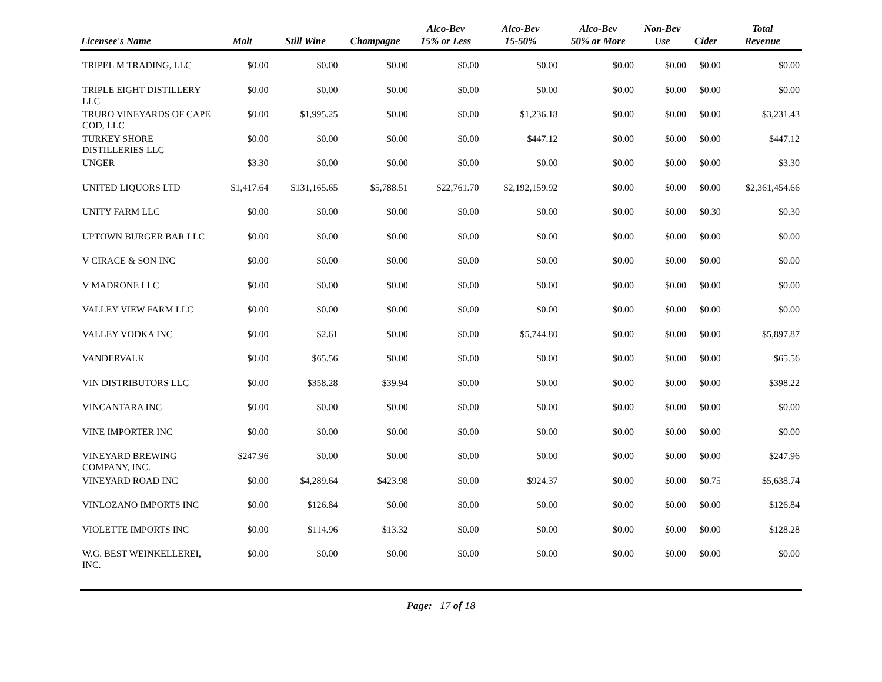| Licensee's Name | Malt | Still Wine | Champagne | Alco-Bev 15% or Less | Alco-Bev 15-50% | Alco-Bev 50% or More | Non-Bev Use | Cider | Total Revenue |
| --- | --- | --- | --- | --- | --- | --- | --- | --- | --- |
| TRIPEL M TRADING, LLC | $0.00 | $0.00 | $0.00 | $0.00 | $0.00 | $0.00 | $0.00 | $0.00 | $0.00 |
| TRIPLE EIGHT DISTILLERY LLC | $0.00 | $0.00 | $0.00 | $0.00 | $0.00 | $0.00 | $0.00 | $0.00 | $0.00 |
| TRURO VINEYARDS OF CAPE COD, LLC | $0.00 | $1,995.25 | $0.00 | $0.00 | $1,236.18 | $0.00 | $0.00 | $0.00 | $3,231.43 |
| TURKEY SHORE DISTILLERIES LLC | $0.00 | $0.00 | $0.00 | $0.00 | $447.12 | $0.00 | $0.00 | $0.00 | $447.12 |
| UNGER | $3.30 | $0.00 | $0.00 | $0.00 | $0.00 | $0.00 | $0.00 | $0.00 | $3.30 |
| UNITED LIQUORS LTD | $1,417.64 | $131,165.65 | $5,788.51 | $22,761.70 | $2,192,159.92 | $0.00 | $0.00 | $0.00 | $2,361,454.66 |
| UNITY FARM LLC | $0.00 | $0.00 | $0.00 | $0.00 | $0.00 | $0.00 | $0.00 | $0.30 | $0.30 |
| UPTOWN BURGER BAR LLC | $0.00 | $0.00 | $0.00 | $0.00 | $0.00 | $0.00 | $0.00 | $0.00 | $0.00 |
| V CIRACE & SON INC | $0.00 | $0.00 | $0.00 | $0.00 | $0.00 | $0.00 | $0.00 | $0.00 | $0.00 |
| V MADRONE LLC | $0.00 | $0.00 | $0.00 | $0.00 | $0.00 | $0.00 | $0.00 | $0.00 | $0.00 |
| VALLEY VIEW FARM LLC | $0.00 | $0.00 | $0.00 | $0.00 | $0.00 | $0.00 | $0.00 | $0.00 | $0.00 |
| VALLEY VODKA INC | $0.00 | $2.61 | $0.00 | $0.00 | $5,744.80 | $0.00 | $0.00 | $0.00 | $5,897.87 |
| VANDERVALK | $0.00 | $65.56 | $0.00 | $0.00 | $0.00 | $0.00 | $0.00 | $0.00 | $65.56 |
| VIN DISTRIBUTORS LLC | $0.00 | $358.28 | $39.94 | $0.00 | $0.00 | $0.00 | $0.00 | $0.00 | $398.22 |
| VINCANTARA INC | $0.00 | $0.00 | $0.00 | $0.00 | $0.00 | $0.00 | $0.00 | $0.00 | $0.00 |
| VINE IMPORTER INC | $0.00 | $0.00 | $0.00 | $0.00 | $0.00 | $0.00 | $0.00 | $0.00 | $0.00 |
| VINEYARD BREWING COMPANY, INC. | $247.96 | $0.00 | $0.00 | $0.00 | $0.00 | $0.00 | $0.00 | $0.00 | $247.96 |
| VINEYARD ROAD INC | $0.00 | $4,289.64 | $423.98 | $0.00 | $924.37 | $0.00 | $0.00 | $0.75 | $5,638.74 |
| VINLOZANO IMPORTS INC | $0.00 | $126.84 | $0.00 | $0.00 | $0.00 | $0.00 | $0.00 | $0.00 | $126.84 |
| VIOLETTE IMPORTS INC | $0.00 | $114.96 | $13.32 | $0.00 | $0.00 | $0.00 | $0.00 | $0.00 | $128.28 |
| W.G. BEST WEINKELLEREI, INC. | $0.00 | $0.00 | $0.00 | $0.00 | $0.00 | $0.00 | $0.00 | $0.00 | $0.00 |
Page: 17 of 18